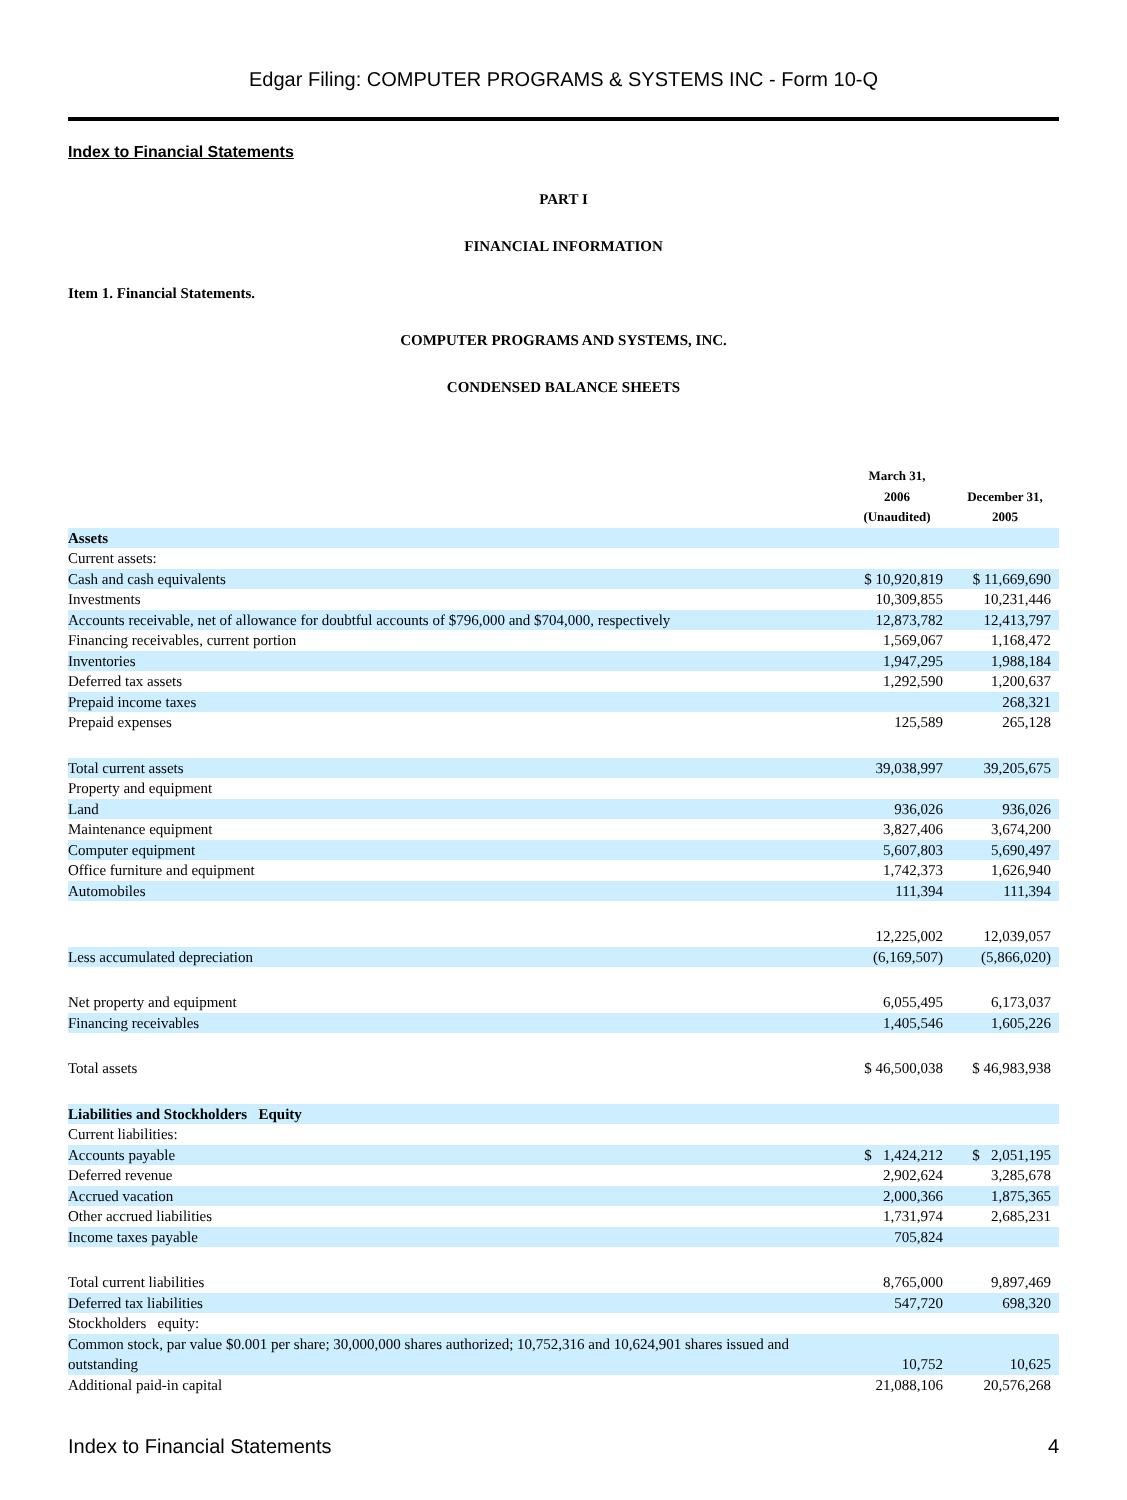Edgar Filing: COMPUTER PROGRAMS & SYSTEMS INC - Form 10-Q
Index to Financial Statements
PART I
FINANCIAL INFORMATION
Item 1. Financial Statements.
COMPUTER PROGRAMS AND SYSTEMS, INC.
CONDENSED BALANCE SHEETS
| | March 31, 2006 (Unaudited) | December 31, 2005 |
| --- | --- | --- |
| Assets | | |
| Current assets: | | |
| Cash and cash equivalents | $ 10,920,819 | $ 11,669,690 |
| Investments | 10,309,855 | 10,231,446 |
| Accounts receivable, net of allowance for doubtful accounts of $796,000 and $704,000, respectively | 12,873,782 | 12,413,797 |
| Financing receivables, current portion | 1,569,067 | 1,168,472 |
| Inventories | 1,947,295 | 1,988,184 |
| Deferred tax assets | 1,292,590 | 1,200,637 |
| Prepaid income taxes | | 268,321 |
| Prepaid expenses | 125,589 | 265,128 |
| Total current assets | 39,038,997 | 39,205,675 |
| Property and equipment | | |
| Land | 936,026 | 936,026 |
| Maintenance equipment | 3,827,406 | 3,674,200 |
| Computer equipment | 5,607,803 | 5,690,497 |
| Office furniture and equipment | 1,742,373 | 1,626,940 |
| Automobiles | 111,394 | 111,394 |
| | 12,225,002 | 12,039,057 |
| Less accumulated depreciation | (6,169,507) | (5,866,020) |
| Net property and equipment | 6,055,495 | 6,173,037 |
| Financing receivables | 1,405,546 | 1,605,226 |
| Total assets | $ 46,500,038 | $ 46,983,938 |
| Liabilities and Stockholders Equity | | |
| Current liabilities: | | |
| Accounts payable | $ 1,424,212 | $ 2,051,195 |
| Deferred revenue | 2,902,624 | 3,285,678 |
| Accrued vacation | 2,000,366 | 1,875,365 |
| Other accrued liabilities | 1,731,974 | 2,685,231 |
| Income taxes payable | 705,824 | |
| Total current liabilities | 8,765,000 | 9,897,469 |
| Deferred tax liabilities | 547,720 | 698,320 |
| Stockholders equity: | | |
| Common stock, par value $0.001 per share; 30,000,000 shares authorized; 10,752,316 and 10,624,901 shares issued and outstanding | 10,752 | 10,625 |
| Additional paid-in capital | 21,088,106 | 20,576,268 |
Index to Financial Statements 4